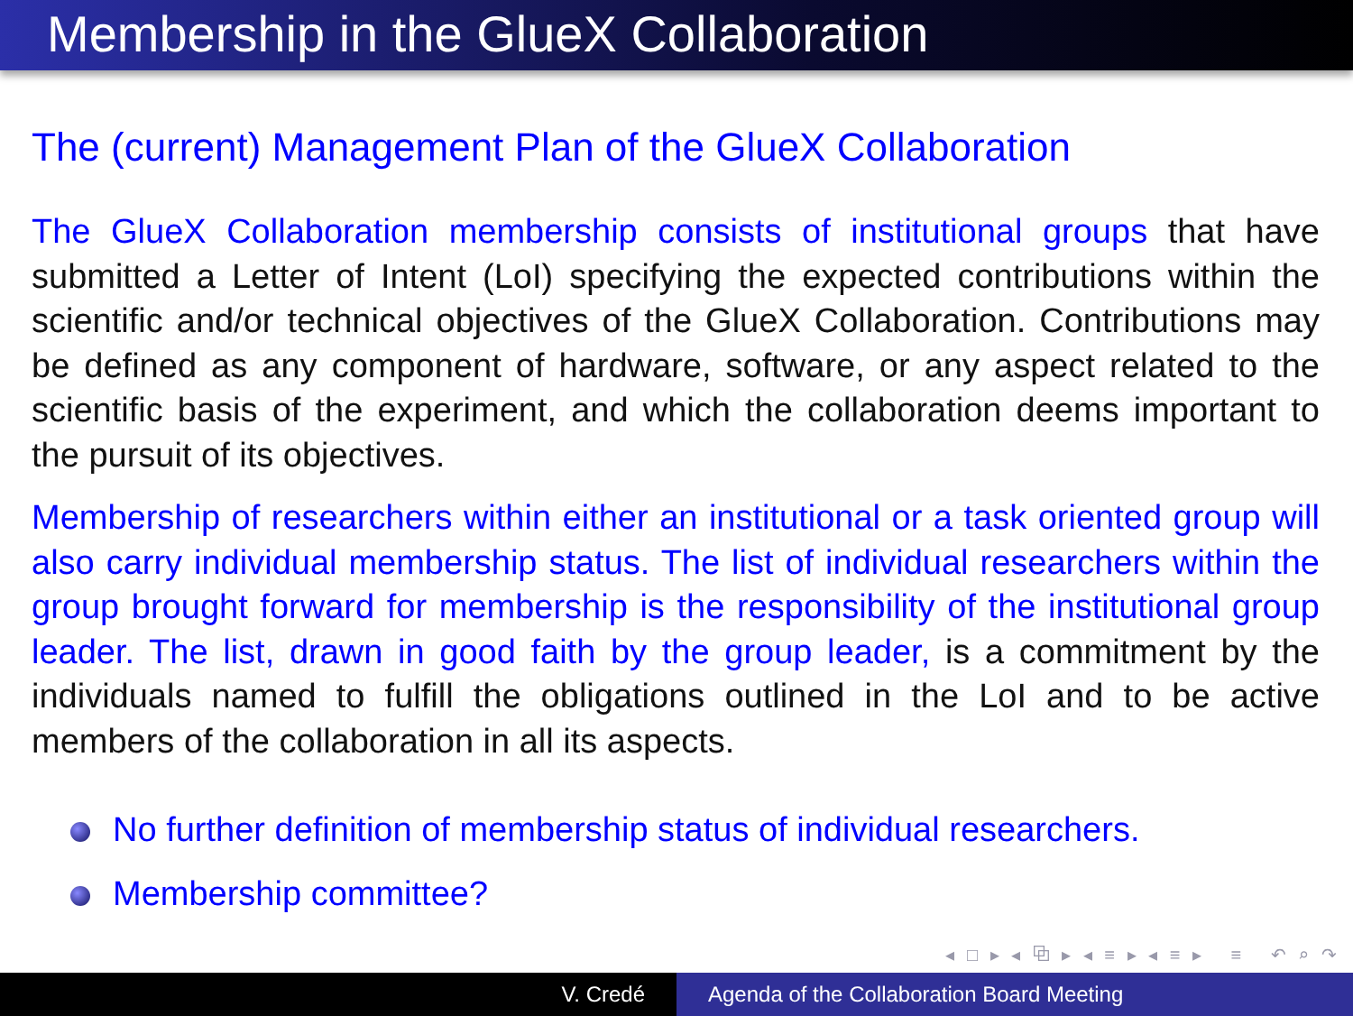Membership in the GlueX Collaboration
The (current) Management Plan of the GlueX Collaboration
The GlueX Collaboration membership consists of institutional groups that have submitted a Letter of Intent (LoI) specifying the expected contributions within the scientific and/or technical objectives of the GlueX Collaboration. Contributions may be defined as any component of hardware, software, or any aspect related to the scientific basis of the experiment, and which the collaboration deems important to the pursuit of its objectives.
Membership of researchers within either an institutional or a task oriented group will also carry individual membership status. The list of individual researchers within the group brought forward for membership is the responsibility of the institutional group leader. The list, drawn in good faith by the group leader, is a commitment by the individuals named to fulfill the obligations outlined in the LoI and to be active members of the collaboration in all its aspects.
No further definition of membership status of individual researchers.
Membership committee?
◂ □ ▸ ◂ ⧉ ▸ ◂ ≡ ▸ ◂ ≡ ▸ ≡ ↶ ⌕ ↷
V. Credé Agenda of the Collaboration Board Meeting